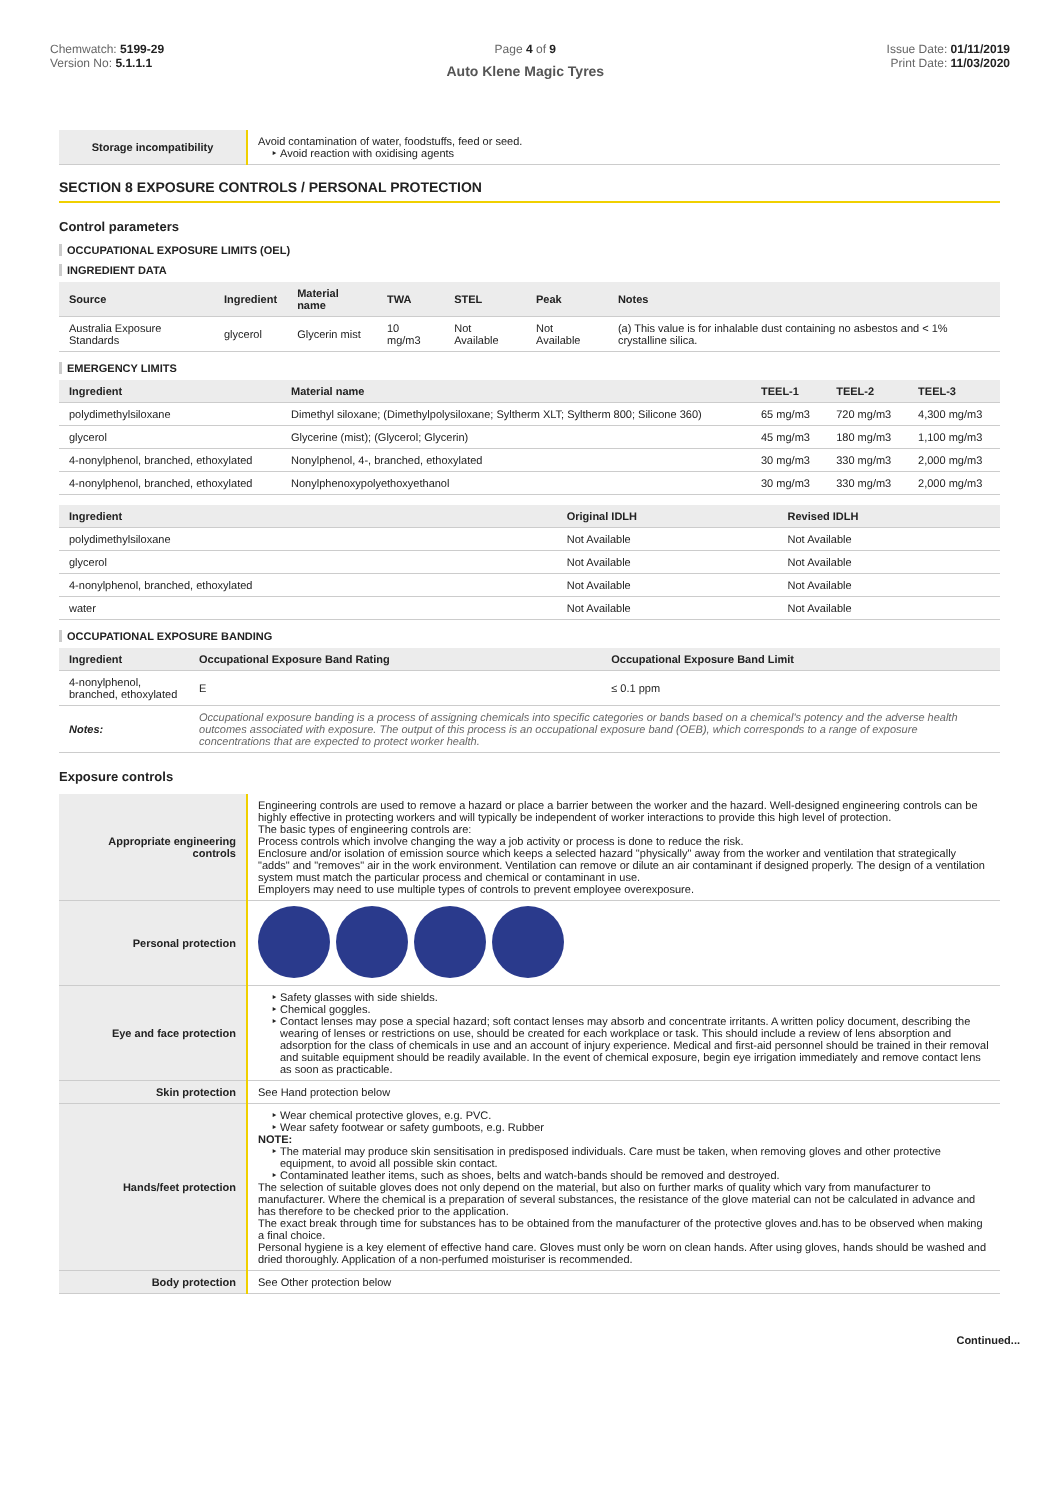Chemwatch: 5199-29
Version No: 5.1.1.1
Page 4 of 9
Auto Klene Magic Tyres
Issue Date: 01/11/2019
Print Date: 11/03/2020
| Storage incompatibility | Avoid contamination of water, foodstuffs, feed or seed. Avoid reaction with oxidising agents |
SECTION 8 EXPOSURE CONTROLS / PERSONAL PROTECTION
Control parameters
OCCUPATIONAL EXPOSURE LIMITS (OEL)
INGREDIENT DATA
| Source | Ingredient | Material name | TWA | STEL | Peak | Notes |
| --- | --- | --- | --- | --- | --- | --- |
| Australia Exposure Standards | glycerol | Glycerin mist | 10 mg/m3 | Not Available | Not Available | (a) This value is for inhalable dust containing no asbestos and < 1% crystalline silica. |
EMERGENCY LIMITS
| Ingredient | Material name | TEEL-1 | TEEL-2 | TEEL-3 |
| --- | --- | --- | --- | --- |
| polydimethylsiloxane | Dimethyl siloxane; (Dimethylpolysiloxane; Syltherm XLT; Syltherm 800; Silicone 360) | 65 mg/m3 | 720 mg/m3 | 4,300 mg/m3 |
| glycerol | Glycerine (mist); (Glycerol; Glycerin) | 45 mg/m3 | 180 mg/m3 | 1,100 mg/m3 |
| 4-nonylphenol, branched, ethoxylated | Nonylphenol, 4-, branched, ethoxylated | 30 mg/m3 | 330 mg/m3 | 2,000 mg/m3 |
| 4-nonylphenol, branched, ethoxylated | Nonylphenoxypolyethoxyethanol | 30 mg/m3 | 330 mg/m3 | 2,000 mg/m3 |
| Ingredient | Original IDLH | Revised IDLH |
| --- | --- | --- |
| polydimethylsiloxane | Not Available | Not Available |
| glycerol | Not Available | Not Available |
| 4-nonylphenol, branched, ethoxylated | Not Available | Not Available |
| water | Not Available | Not Available |
OCCUPATIONAL EXPOSURE BANDING
| Ingredient | Occupational Exposure Band Rating | Occupational Exposure Band Limit |
| --- | --- | --- |
| 4-nonylphenol, branched, ethoxylated | E | ≤ 0.1 ppm |
| Notes: | Occupational exposure banding is a process of assigning chemicals into specific categories or bands based on a chemical's potency and the adverse health outcomes associated with exposure. The output of this process is an occupational exposure band (OEB), which corresponds to a range of exposure concentrations that are expected to protect worker health. | |
Exposure controls
| Appropriate engineering controls | Engineering controls are used to remove a hazard or place a barrier between the worker and the hazard. Well-designed engineering controls can be highly effective in protecting workers and will typically be independent of worker interactions to provide this high level of protection. The basic types of engineering controls are: Process controls which involve changing the way a job activity or process is done to reduce the risk. Enclosure and/or isolation of emission source which keeps a selected hazard "physically" away from the worker and ventilation that strategically "adds" and "removes" air in the work environment. Ventilation can remove or dilute an air contaminant if designed properly. The design of a ventilation system must match the particular process and chemical or contaminant in use. Employers may need to use multiple types of controls to prevent employee overexposure. |
| Personal protection | |
| Eye and face protection | Safety glasses with side shields. Chemical goggles. Contact lenses may pose a special hazard; soft contact lenses may absorb and concentrate irritants. A written policy document, describing the wearing of lenses or restrictions on use, should be created for each workplace or task. This should include a review of lens absorption and adsorption for the class of chemicals in use and an account of injury experience. Medical and first-aid personnel should be trained in their removal and suitable equipment should be readily available. In the event of chemical exposure, begin eye irrigation immediately and remove contact lens as soon as practicable. |
| Skin protection | See Hand protection below |
| Hands/feet protection | Wear chemical protective gloves, e.g. PVC. Wear safety footwear or safety gumboots, e.g. Rubber NOTE: The material may produce skin sensitisation in predisposed individuals. Care must be taken, when removing gloves and other protective equipment, to avoid all possible skin contact. Contaminated leather items, such as shoes, belts and watch-bands should be removed and destroyed. The selection of suitable gloves does not only depend on the material, but also on further marks of quality which vary from manufacturer to manufacturer. Where the chemical is a preparation of several substances, the resistance of the glove material can not be calculated in advance and has therefore to be checked prior to the application. The exact break through time for substances has to be obtained from the manufacturer of the protective gloves and.has to be observed when making a final choice. Personal hygiene is a key element of effective hand care. Gloves must only be worn on clean hands. After using gloves, hands should be washed and dried thoroughly. Application of a non-perfumed moisturiser is recommended. |
| Body protection | See Other protection below |
Continued...